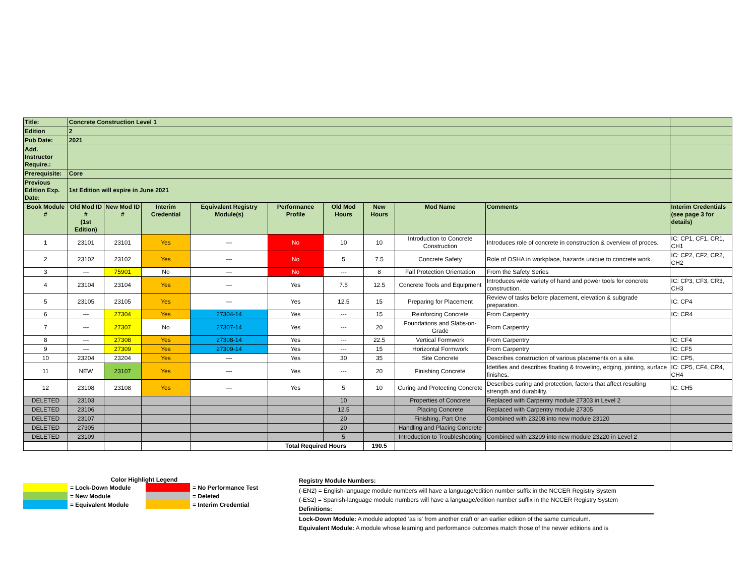| Title: | Concrete Construction Level 1 | | | | | | | | | |
| Edition | 2 | | | | | | | | | |
| Pub Date: | 2021 | | | | | | | | | |
| Add. Instructor Require.: | | | | | | | | | | |
| Prerequisite: | Core | | | | | | | | | |
| Previous Edition Exp. Date: | 1st Edition will expire in June 2021 | | | | | | | | | |
| Book Module # | Old Mod ID # (1st Edition) | New Mod ID # | Interim Credential | Equivalent Registry Module(s) | Performance Profile | Old Mod Hours | New Hours | Mod Name | Comments | Interim Credentials (see page 3 for details) |
| 1 | 23101 | 23101 | Yes | --- | No | 10 | 10 | Introduction to Concrete Construction | Introduces role of concrete in construction & overview of proces. | IC: CP1, CF1, CR1, CH1 |
| 2 | 23102 | 23102 | Yes | --- | No | 5 | 7.5 | Concrete Safety | Role of OSHA in workplace, hazards unique to concrete work. | IC: CP2, CF2, CR2, CH2 |
| 3 | --- | 75901 | No | --- | No | --- | 8 | Fall Protection Orientation | From the Safety Series | |
| 4 | 23104 | 23104 | Yes | --- | Yes | 7.5 | 12.5 | Concrete Tools and Equipment | Introduces wide variety of hand and power tools for concrete construction. | IC: CP3, CF3, CR3, CH3 |
| 5 | 23105 | 23105 | Yes | --- | Yes | 12.5 | 15 | Preparing for Placement | Review of tasks before placement, elevation & subgrade preparation. | IC: CP4 |
| 6 | --- | 27304 | Yes | 27304-14 | Yes | --- | 15 | Reinforcing Concrete | From Carpentry | IC: CR4 |
| 7 | --- | 27307 | No | 27307-14 | Yes | --- | 20 | Foundations and Slabs-on-Grade | From Carpentry | |
| 8 | --- | 27308 | Yes | 27308-14 | Yes | --- | 22.5 | Vertical Formwork | From Carpentry | IC: CF4 |
| 9 | --- | 27309 | Yes | 27309-14 | Yes | --- | 15 | Horizontal Formwork | From Carpentry | IC: CF5 |
| 10 | 23204 | 23204 | Yes | --- | Yes | 30 | 35 | Site Concrete | Describes construction of various placements on a site. | IC: CP5, |
| 11 | NEW | 23107 | Yes | --- | Yes | --- | 20 | Finishing Concrete | Idetifies and describes floating & troweling, edging, jointing, surface finishes. | IC: CP5, CF4, CR4, CH4 |
| 12 | 23108 | 23108 | Yes | --- | Yes | 5 | 10 | Curing and Protecting Concrete | Describes curing and protection, factors that affect resulting strength and durability. | IC: CH5 |
| DELETED | 23103 | | | | | 10 | | Properties of Concrete | Replaced with Carpentry module 27303 in Level 2 | |
| DELETED | 23106 | | | | | 12.5 | | Placing Concrete | Replaced with Carpentry module 27305 | |
| DELETED | 23107 | | | | | 20 | | Finishing, Part One | Combined with 23208 into new module 23120 | |
| DELETED | 27305 | | | | | 20 | | Handling and Placing Concrete | | |
| DELETED | 23109 | | | | | 5 | | Introduction to Troubleshooting | Combined with 23209 into new module 23220 in Level 2 | |
| | | | | | Total Required Hours | | 190.5 | | | |
Color Highlight Legend
| | = Lock-Down Module | | = No Performance Test |
| | = New Module | | = Deleted |
| | = Equivalent Module | | = Interim Credential |
Registry Module Numbers:
(-EN2) = English-language module numbers will have a language/edition number suffix in the NCCER Registry System
(-ES2) = Spanish-language module numbers will have a language/edition number suffix in the NCCER Registry System
Definitions:
Lock-Down Module: A module adopted 'as is' from another craft or an earlier edition of the same curriculum.
Equivalent Module: A module whose learning and performance outcomes match those of the newer editions and is